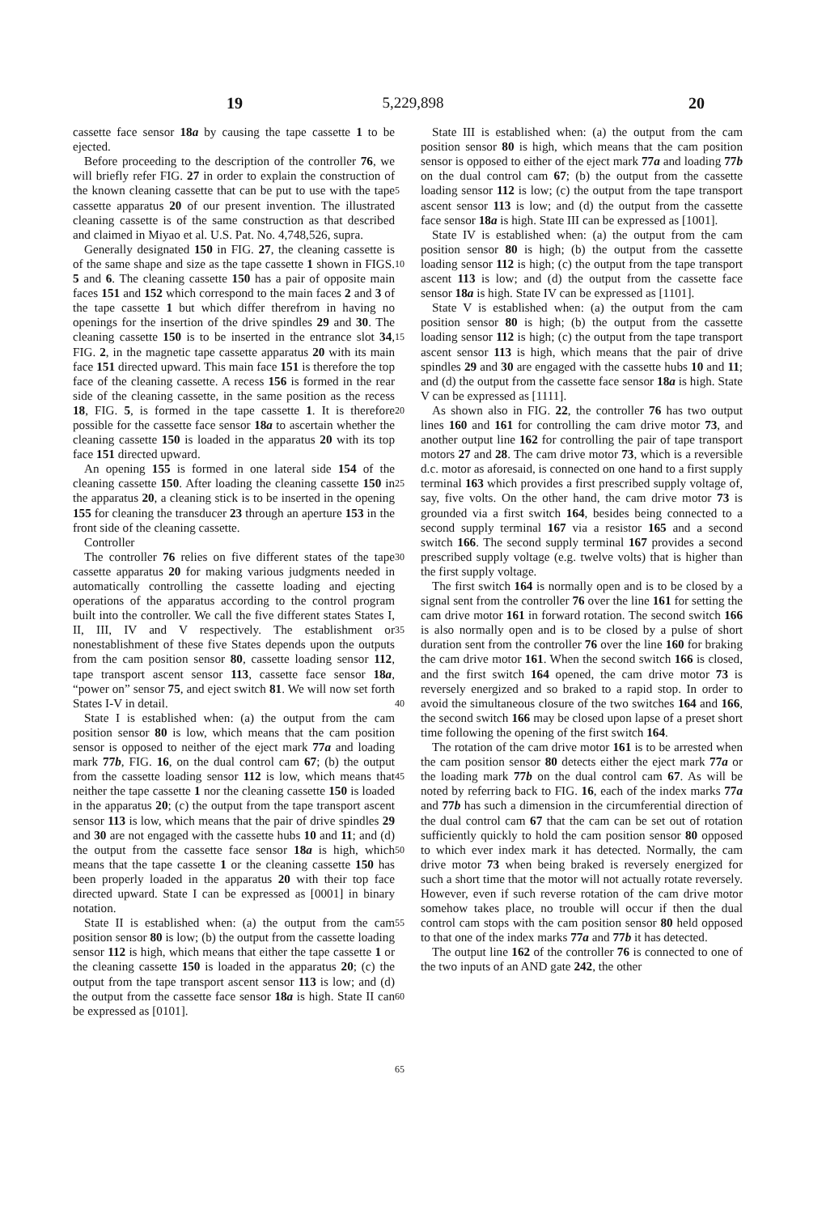5,229,898
19 20
cassette face sensor 18a by causing the tape cassette 1 to be ejected.
Before proceeding to the description of the controller 76, we will briefly refer FIG. 27 in order to explain the construction of the known cleaning cassette that can be put to use with the tape cassette apparatus 20 of our present invention. The illustrated cleaning cassette is of the same construction as that described and claimed in Miyao et al. U.S. Pat. No. 4,748,526, supra.
Generally designated 150 in FIG. 27, the cleaning cassette is of the same shape and size as the tape cassette 1 shown in FIGS. 5 and 6. The cleaning cassette 150 has a pair of opposite main faces 151 and 152 which correspond to the main faces 2 and 3 of the tape cassette 1 but which differ therefrom in having no openings for the insertion of the drive spindles 29 and 30. The cleaning cassette 150 is to be inserted in the entrance slot 34, FIG. 2, in the magnetic tape cassette apparatus 20 with its main face 151 directed upward. This main face 151 is therefore the top face of the cleaning cassette. A recess 156 is formed in the rear side of the cleaning cassette, in the same position as the recess 18, FIG. 5, is formed in the tape cassette 1. It is therefore possible for the cassette face sensor 18a to ascertain whether the cleaning cassette 150 is loaded in the apparatus 20 with its top face 151 directed upward.
An opening 155 is formed in one lateral side 154 of the cleaning cassette 150. After loading the cleaning cassette 150 in the apparatus 20, a cleaning stick is to be inserted in the opening 155 for cleaning the transducer 23 through an aperture 153 in the front side of the cleaning cassette.
Controller
The controller 76 relies on five different states of the tape cassette apparatus 20 for making various judgments needed in automatically controlling the cassette loading and ejecting operations of the apparatus according to the control program built into the controller. We call the five different states States I, II, III, IV and V respectively. The establishment or nonestablishment of these five States depends upon the outputs from the cam position sensor 80, cassette loading sensor 112, tape transport ascent sensor 113, cassette face sensor 18a, “power on” sensor 75, and eject switch 81. We will now set forth States I-V in detail.
State I is established when: (a) the output from the cam position sensor 80 is low, which means that the cam position sensor is opposed to neither of the eject mark 77a and loading mark 77b, FIG. 16, on the dual control cam 67; (b) the output from the cassette loading sensor 112 is low, which means that neither the tape cassette 1 nor the cleaning cassette 150 is loaded in the apparatus 20; (c) the output from the tape transport ascent sensor 113 is low, which means that the pair of drive spindles 29 and 30 are not engaged with the cassette hubs 10 and 11; and (d) the output from the cassette face sensor 18a is high, which means that the tape cassette 1 or the cleaning cassette 150 has been properly loaded in the apparatus 20 with their top face directed upward. State I can be expressed as [0001] in binary notation.
State II is established when: (a) the output from the cam position sensor 80 is low; (b) the output from the cassette loading sensor 112 is high, which means that either the tape cassette 1 or the cleaning cassette 150 is loaded in the apparatus 20; (c) the output from the tape transport ascent sensor 113 is low; and (d) the output from the cassette face sensor 18a is high. State II can be expressed as [0101].
5
10
15
20
25
30
35
40
45
50
55
60
65
State III is established when: (a) the output from the cam position sensor 80 is high, which means that the cam position sensor is opposed to either of the eject mark 77a and loading 77b on the dual control cam 67; (b) the output from the cassette loading sensor 112 is low; (c) the output from the tape transport ascent sensor 113 is low; and (d) the output from the cassette face sensor 18a is high. State III can be expressed as [1001].
State IV is established when: (a) the output from the cam position sensor 80 is high; (b) the output from the cassette loading sensor 112 is high; (c) the output from the tape transport ascent 113 is low; and (d) the output from the cassette face sensor 18a is high. State IV can be expressed as [1101].
State V is established when: (a) the output from the cam position sensor 80 is high; (b) the output from the cassette loading sensor 112 is high; (c) the output from the tape transport ascent sensor 113 is high, which means that the pair of drive spindles 29 and 30 are engaged with the cassette hubs 10 and 11; and (d) the output from the cassette face sensor 18a is high. State V can be expressed as [1111].
As shown also in FIG. 22, the controller 76 has two output lines 160 and 161 for controlling the cam drive motor 73, and another output line 162 for controlling the pair of tape transport motors 27 and 28. The cam drive motor 73, which is a reversible d.c. motor as aforesaid, is connected on one hand to a first supply terminal 163 which provides a first prescribed supply voltage of, say, five volts. On the other hand, the cam drive motor 73 is grounded via a first switch 164, besides being connected to a second supply terminal 167 via a resistor 165 and a second switch 166. The second supply terminal 167 provides a second prescribed supply voltage (e.g. twelve volts) that is higher than the first supply voltage.
The first switch 164 is normally open and is to be closed by a signal sent from the controller 76 over the line 161 for setting the cam drive motor 161 in forward rotation. The second switch 166 is also normally open and is to be closed by a pulse of short duration sent from the controller 76 over the line 160 for braking the cam drive motor 161. When the second switch 166 is closed, and the first switch 164 opened, the cam drive motor 73 is reversely energized and so braked to a rapid stop. In order to avoid the simultaneous closure of the two switches 164 and 166, the second switch 166 may be closed upon lapse of a preset short time following the opening of the first switch 164.
The rotation of the cam drive motor 161 is to be arrested when the cam position sensor 80 detects either the eject mark 77a or the loading mark 77b on the dual control cam 67. As will be noted by referring back to FIG. 16, each of the index marks 77a and 77b has such a dimension in the circumferential direction of the dual control cam 67 that the cam can be set out of rotation sufficiently quickly to hold the cam position sensor 80 opposed to which ever index mark it has detected. Normally, the cam drive motor 73 when being braked is reversely energized for such a short time that the motor will not actually rotate reversely. However, even if such reverse rotation of the cam drive motor somehow takes place, no trouble will occur if then the dual control cam stops with the cam position sensor 80 held opposed to that one of the index marks 77a and 77b it has detected.
The output line 162 of the controller 76 is connected to one of the two inputs of an AND gate 242, the other